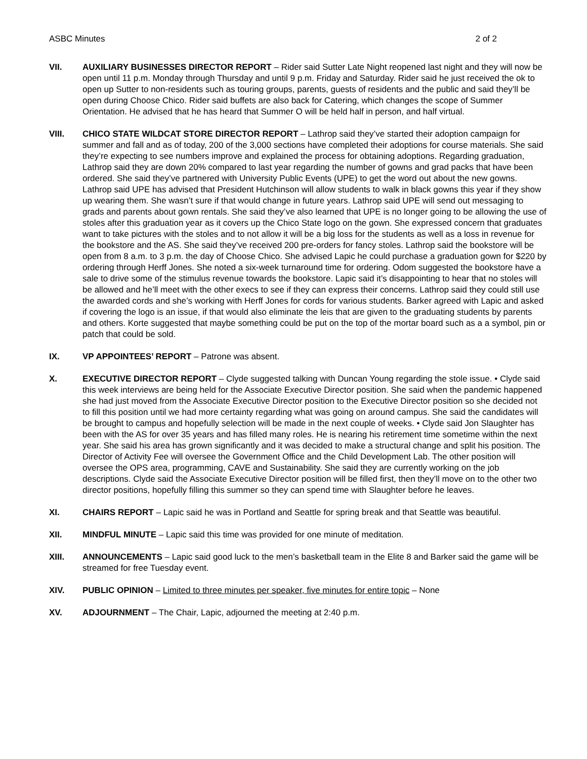ASBC Minutes 2 of 2
VII. AUXILIARY BUSINESSES DIRECTOR REPORT – Rider said Sutter Late Night reopened last night and they will now be open until 11 p.m. Monday through Thursday and until 9 p.m. Friday and Saturday. Rider said he just received the ok to open up Sutter to non-residents such as touring groups, parents, guests of residents and the public and said they’ll be open during Choose Chico. Rider said buffets are also back for Catering, which changes the scope of Summer Orientation. He advised that he has heard that Summer O will be held half in person, and half virtual.
VIII. CHICO STATE WILDCAT STORE DIRECTOR REPORT – Lathrop said they’ve started their adoption campaign for summer and fall and as of today, 200 of the 3,000 sections have completed their adoptions for course materials. She said they’re expecting to see numbers improve and explained the process for obtaining adoptions. Regarding graduation, Lathrop said they are down 20% compared to last year regarding the number of gowns and grad packs that have been ordered. She said they’ve partnered with University Public Events (UPE) to get the word out about the new gowns. Lathrop said UPE has advised that President Hutchinson will allow students to walk in black gowns this year if they show up wearing them. She wasn’t sure if that would change in future years. Lathrop said UPE will send out messaging to grads and parents about gown rentals. She said they’ve also learned that UPE is no longer going to be allowing the use of stoles after this graduation year as it covers up the Chico State logo on the gown. She expressed concern that graduates want to take pictures with the stoles and to not allow it will be a big loss for the students as well as a loss in revenue for the bookstore and the AS. She said they’ve received 200 pre-orders for fancy stoles. Lathrop said the bookstore will be open from 8 a.m. to 3 p.m. the day of Choose Chico. She advised Lapic he could purchase a graduation gown for $220 by ordering through Herff Jones. She noted a six-week turnaround time for ordering. Odom suggested the bookstore have a sale to drive some of the stimulus revenue towards the bookstore. Lapic said it’s disappointing to hear that no stoles will be allowed and he’ll meet with the other execs to see if they can express their concerns. Lathrop said they could still use the awarded cords and she’s working with Herff Jones for cords for various students. Barker agreed with Lapic and asked if covering the logo is an issue, if that would also eliminate the leis that are given to the graduating students by parents and others. Korte suggested that maybe something could be put on the top of the mortar board such as a a symbol, pin or patch that could be sold.
IX. VP APPOINTEES’ REPORT – Patrone was absent.
X. EXECUTIVE DIRECTOR REPORT – Clyde suggested talking with Duncan Young regarding the stole issue. • Clyde said this week interviews are being held for the Associate Executive Director position. She said when the pandemic happened she had just moved from the Associate Executive Director position to the Executive Director position so she decided not to fill this position until we had more certainty regarding what was going on around campus. She said the candidates will be brought to campus and hopefully selection will be made in the next couple of weeks. • Clyde said Jon Slaughter has been with the AS for over 35 years and has filled many roles. He is nearing his retirement time sometime within the next year. She said his area has grown significantly and it was decided to make a structural change and split his position. The Director of Activity Fee will oversee the Government Office and the Child Development Lab. The other position will oversee the OPS area, programming, CAVE and Sustainability. She said they are currently working on the job descriptions. Clyde said the Associate Executive Director position will be filled first, then they’ll move on to the other two director positions, hopefully filling this summer so they can spend time with Slaughter before he leaves.
XI. CHAIRS REPORT – Lapic said he was in Portland and Seattle for spring break and that Seattle was beautiful.
XII. MINDFUL MINUTE – Lapic said this time was provided for one minute of meditation.
XIII. ANNOUNCEMENTS – Lapic said good luck to the men’s basketball team in the Elite 8 and Barker said the game will be streamed for free Tuesday event.
XIV. PUBLIC OPINION – Limited to three minutes per speaker, five minutes for entire topic – None
XV. ADJOURNMENT – The Chair, Lapic, adjourned the meeting at 2:40 p.m.